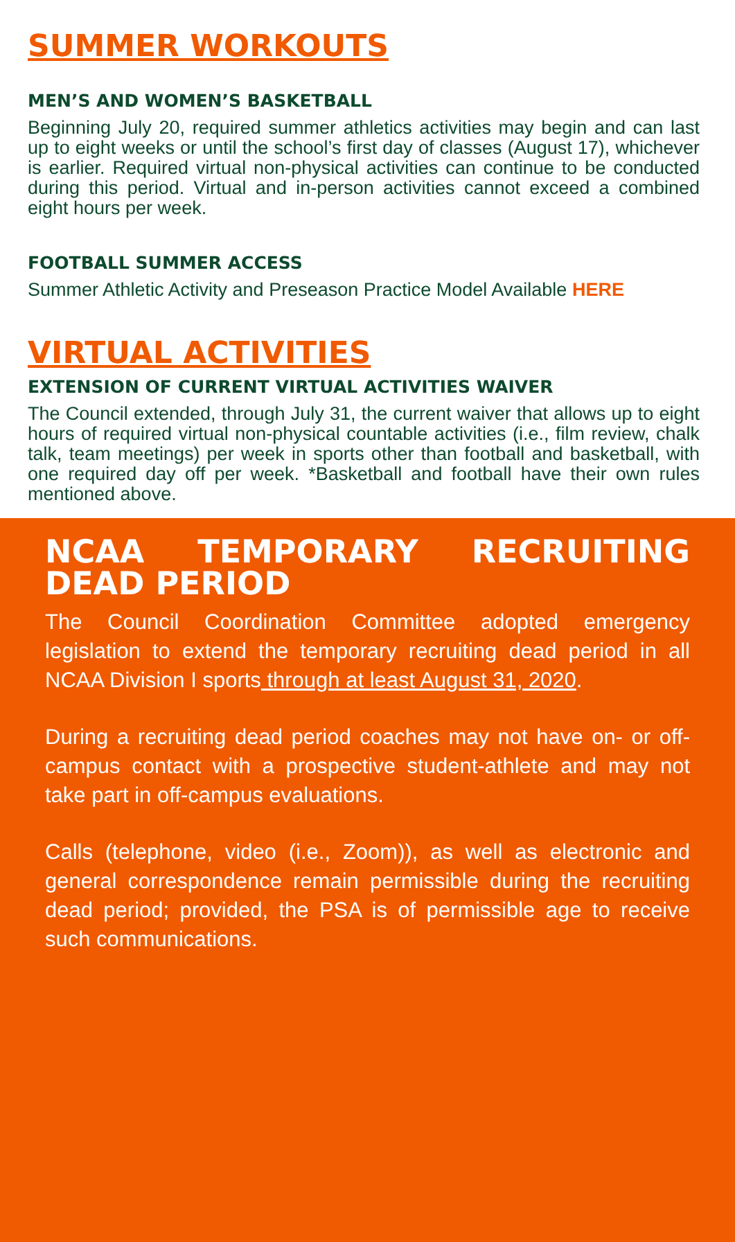SUMMER WORKOUTS
MEN’S AND WOMEN’S BASKETBALL
Beginning July 20, required summer athletics activities may begin and can last up to eight weeks or until the school’s first day of classes (August 17), whichever is earlier. Required virtual non-physical activities can continue to be conducted during this period. Virtual and in-person activities cannot exceed a combined eight hours per week.
FOOTBALL SUMMER ACCESS
Summer Athletic Activity and Preseason Practice Model Available HERE
VIRTUAL ACTIVITIES
EXTENSION OF CURRENT VIRTUAL ACTIVITIES WAIVER
The Council extended, through July 31, the current waiver that allows up to eight hours of required virtual non-physical countable activities (i.e., film review, chalk talk, team meetings) per week in sports other than football and basketball, with one required day off per week. *Basketball and football have their own rules mentioned above.
NCAA TEMPORARY RECRUITING DEAD PERIOD
The Council Coordination Committee adopted emergency legislation to extend the temporary recruiting dead period in all NCAA Division I sports through at least August 31, 2020.
During a recruiting dead period coaches may not have on- or off-campus contact with a prospective student-athlete and may not take part in off-campus evaluations.
Calls (telephone, video (i.e., Zoom)), as well as electronic and general correspondence remain permissible during the recruiting dead period; provided, the PSA is of permissible age to receive such communications.